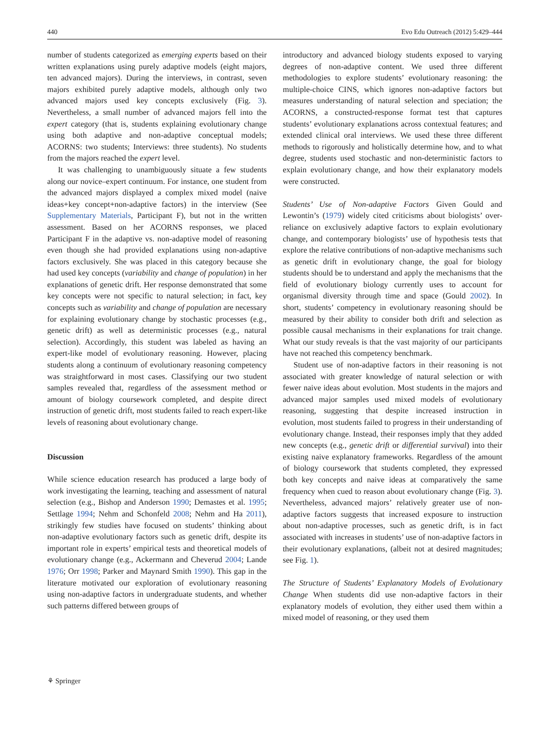440 Evo Edu Outreach (2012) 5:429–444
number of students categorized as emerging experts based on their written explanations using purely adaptive models (eight majors, ten advanced majors). During the interviews, in contrast, seven majors exhibited purely adaptive models, although only two advanced majors used key concepts exclusively (Fig. 3). Nevertheless, a small number of advanced majors fell into the expert category (that is, students explaining evolutionary change using both adaptive and non-adaptive conceptual models; ACORNS: two students; Interviews: three students). No students from the majors reached the expert level.
It was challenging to unambiguously situate a few students along our novice–expert continuum. For instance, one student from the advanced majors displayed a complex mixed model (naive ideas+key concept+non-adaptive factors) in the interview (See Supplementary Materials, Participant F), but not in the written assessment. Based on her ACORNS responses, we placed Participant F in the adaptive vs. non-adaptive model of reasoning even though she had provided explanations using non-adaptive factors exclusively. She was placed in this category because she had used key concepts (variability and change of population) in her explanations of genetic drift. Her response demonstrated that some key concepts were not specific to natural selection; in fact, key concepts such as variability and change of population are necessary for explaining evolutionary change by stochastic processes (e.g., genetic drift) as well as deterministic processes (e.g., natural selection). Accordingly, this student was labeled as having an expert-like model of evolutionary reasoning. However, placing students along a continuum of evolutionary reasoning competency was straightforward in most cases. Classifying our two student samples revealed that, regardless of the assessment method or amount of biology coursework completed, and despite direct instruction of genetic drift, most students failed to reach expert-like levels of reasoning about evolutionary change.
Discussion
While science education research has produced a large body of work investigating the learning, teaching and assessment of natural selection (e.g., Bishop and Anderson 1990; Demastes et al. 1995; Settlage 1994; Nehm and Schonfeld 2008; Nehm and Ha 2011), strikingly few studies have focused on students’ thinking about non-adaptive evolutionary factors such as genetic drift, despite its important role in experts’ empirical tests and theoretical models of evolutionary change (e.g., Ackermann and Cheverud 2004; Lande 1976; Orr 1998; Parker and Maynard Smith 1990). This gap in the literature motivated our exploration of evolutionary reasoning using non-adaptive factors in undergraduate students, and whether such patterns differed between groups of
introductory and advanced biology students exposed to varying degrees of non-adaptive content. We used three different methodologies to explore students’ evolutionary reasoning: the multiple-choice CINS, which ignores non-adaptive factors but measures understanding of natural selection and speciation; the ACORNS, a constructed-response format test that captures students’ evolutionary explanations across contextual features; and extended clinical oral interviews. We used these three different methods to rigorously and holistically determine how, and to what degree, students used stochastic and non-deterministic factors to explain evolutionary change, and how their explanatory models were constructed.
Students’ Use of Non-adaptive Factors Given Gould and Lewontin’s (1979) widely cited criticisms about biologists’ over-reliance on exclusively adaptive factors to explain evolutionary change, and contemporary biologists’ use of hypothesis tests that explore the relative contributions of non-adaptive mechanisms such as genetic drift in evolutionary change, the goal for biology students should be to understand and apply the mechanisms that the field of evolutionary biology currently uses to account for organismal diversity through time and space (Gould 2002). In short, students’ competency in evolutionary reasoning should be measured by their ability to consider both drift and selection as possible causal mechanisms in their explanations for trait change. What our study reveals is that the vast majority of our participants have not reached this competency benchmark.
Student use of non-adaptive factors in their reasoning is not associated with greater knowledge of natural selection or with fewer naive ideas about evolution. Most students in the majors and advanced major samples used mixed models of evolutionary reasoning, suggesting that despite increased instruction in evolution, most students failed to progress in their understanding of evolutionary change. Instead, their responses imply that they added new concepts (e.g., genetic drift or differential survival) into their existing naive explanatory frameworks. Regardless of the amount of biology coursework that students completed, they expressed both key concepts and naive ideas at comparatively the same frequency when cued to reason about evolutionary change (Fig. 3). Nevertheless, advanced majors’ relatively greater use of non-adaptive factors suggests that increased exposure to instruction about non-adaptive processes, such as genetic drift, is in fact associated with increases in students’ use of non-adaptive factors in their evolutionary explanations, (albeit not at desired magnitudes; see Fig. 1).
The Structure of Students’ Explanatory Models of Evolutionary Change When students did use non-adaptive factors in their explanatory models of evolution, they either used them within a mixed model of reasoning, or they used them
⚘ Springer